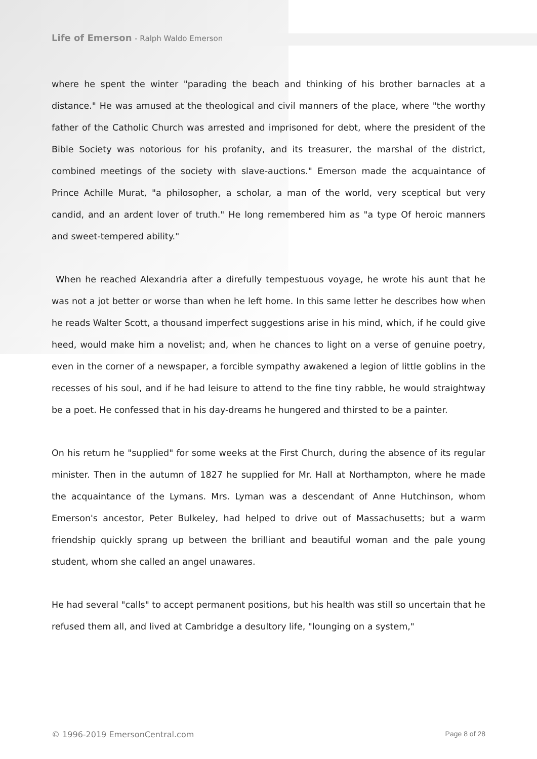Life of Emerson - Ralph Waldo Emerson
where he spent the winter "parading the beach and thinking of his brother barnacles at a distance." He was amused at the theological and civil manners of the place, where "the worthy father of the Catholic Church was arrested and imprisoned for debt, where the president of the Bible Society was notorious for his profanity, and its treasurer, the marshal of the district, combined meetings of the society with slave-auctions." Emerson made the acquaintance of Prince Achille Murat, "a philosopher, a scholar, a man of the world, very sceptical but very candid, and an ardent lover of truth." He long remembered him as "a type Of heroic manners and sweet-tempered ability."
When he reached Alexandria after a direfully tempestuous voyage, he wrote his aunt that he was not a jot better or worse than when he left home. In this same letter he describes how when he reads Walter Scott, a thousand imperfect suggestions arise in his mind, which, if he could give heed, would make him a novelist; and, when he chances to light on a verse of genuine poetry, even in the corner of a newspaper, a forcible sympathy awakened a legion of little goblins in the recesses of his soul, and if he had leisure to attend to the fine tiny rabble, he would straightway be a poet. He confessed that in his day-dreams he hungered and thirsted to be a painter.
On his return he "supplied" for some weeks at the First Church, during the absence of its regular minister. Then in the autumn of 1827 he supplied for Mr. Hall at Northampton, where he made the acquaintance of the Lymans. Mrs. Lyman was a descendant of Anne Hutchinson, whom Emerson's ancestor, Peter Bulkeley, had helped to drive out of Massachusetts; but a warm friendship quickly sprang up between the brilliant and beautiful woman and the pale young student, whom she called an angel unawares.
He had several "calls" to accept permanent positions, but his health was still so uncertain that he refused them all, and lived at Cambridge a desultory life, "lounging on a system,"
© 1996-2019 EmersonCentral.com Page 8 of 28